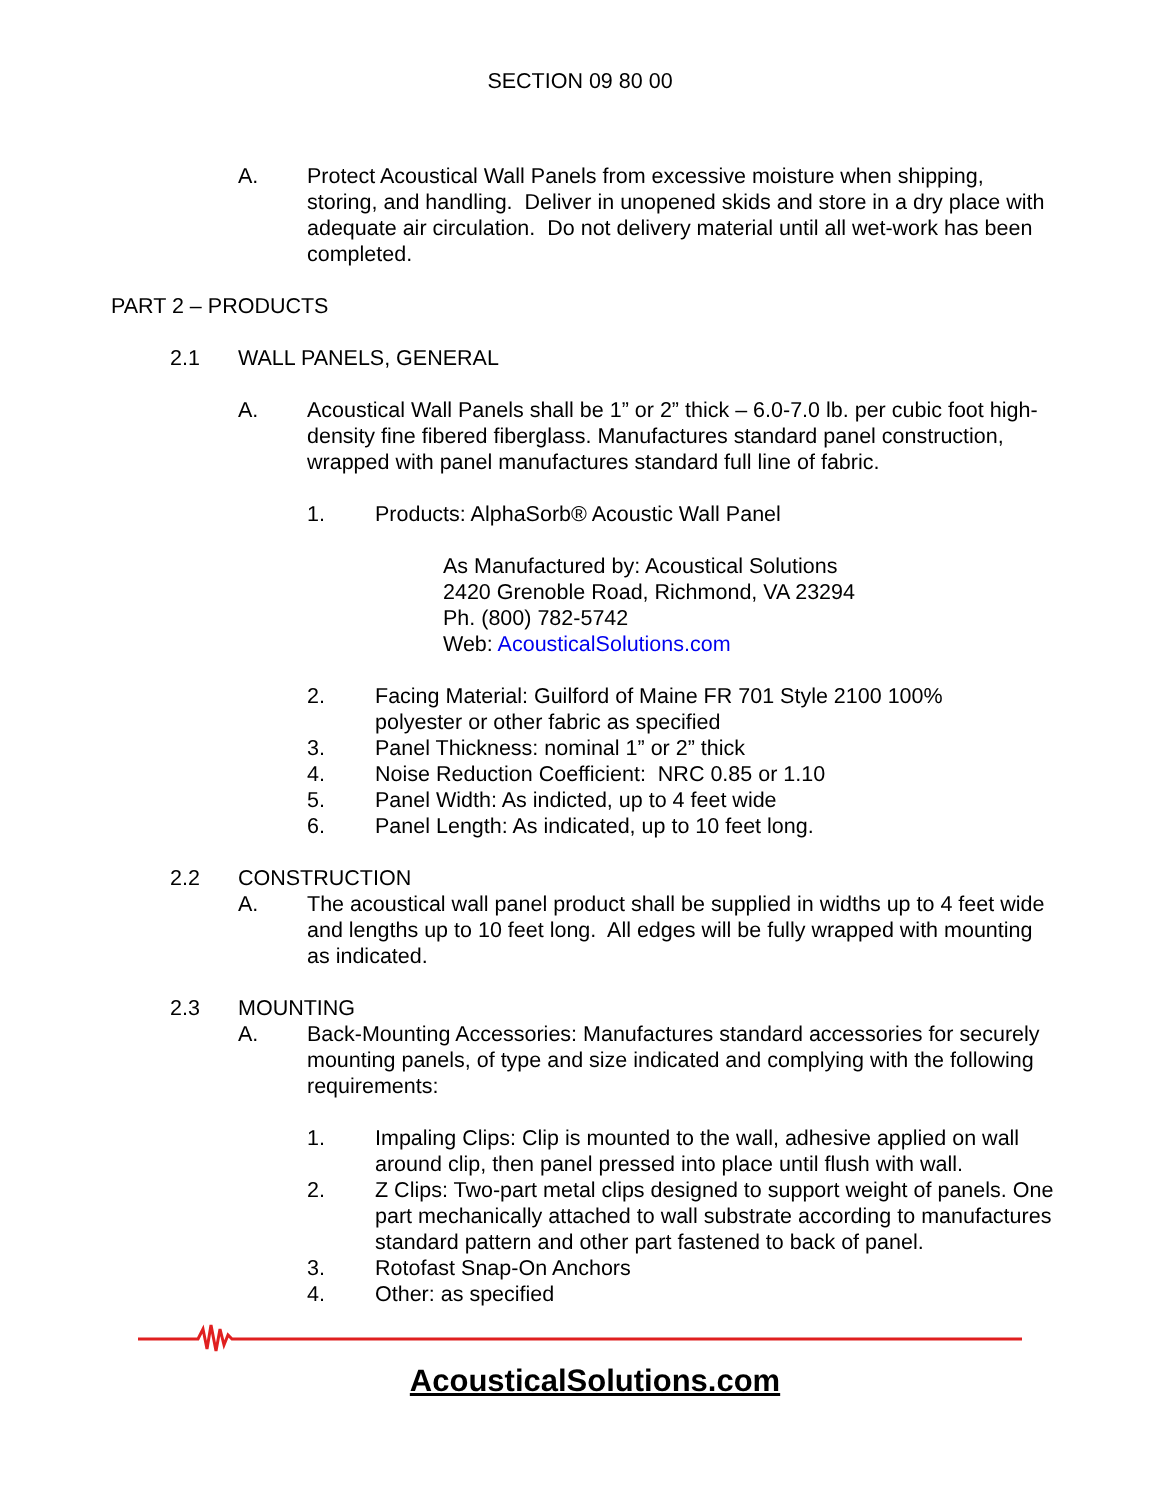SECTION 09 80 00
A. Protect Acoustical Wall Panels from excessive moisture when shipping, storing, and handling. Deliver in unopened skids and store in a dry place with adequate air circulation. Do not delivery material until all wet-work has been completed.
PART 2 – PRODUCTS
2.1 WALL PANELS, GENERAL
A. Acoustical Wall Panels shall be 1” or 2” thick – 6.0-7.0 lb. per cubic foot high-density fine fibered fiberglass. Manufactures standard panel construction, wrapped with panel manufactures standard full line of fabric.
1. Products: AlphaSorb® Acoustic Wall Panel
As Manufactured by: Acoustical Solutions
2420 Grenoble Road, Richmond, VA 23294
Ph. (800) 782-5742
Web: AcousticalSolutions.com
2. Facing Material: Guilford of Maine FR 701 Style 2100 100% polyester or other fabric as specified
3. Panel Thickness: nominal 1” or 2” thick
4. Noise Reduction Coefficient: NRC 0.85 or 1.10
5. Panel Width: As indicted, up to 4 feet wide
6. Panel Length: As indicated, up to 10 feet long.
2.2 CONSTRUCTION
A. The acoustical wall panel product shall be supplied in widths up to 4 feet wide and lengths up to 10 feet long. All edges will be fully wrapped with mounting as indicated.
2.3 MOUNTING
A. Back-Mounting Accessories: Manufactures standard accessories for securely mounting panels, of type and size indicated and complying with the following requirements:
1. Impaling Clips: Clip is mounted to the wall, adhesive applied on wall around clip, then panel pressed into place until flush with wall.
2. Z Clips: Two-part metal clips designed to support weight of panels. One part mechanically attached to wall substrate according to manufactures standard pattern and other part fastened to back of panel.
3. Rotofast Snap-On Anchors
4. Other: as specified
AcousticalSolutions.com